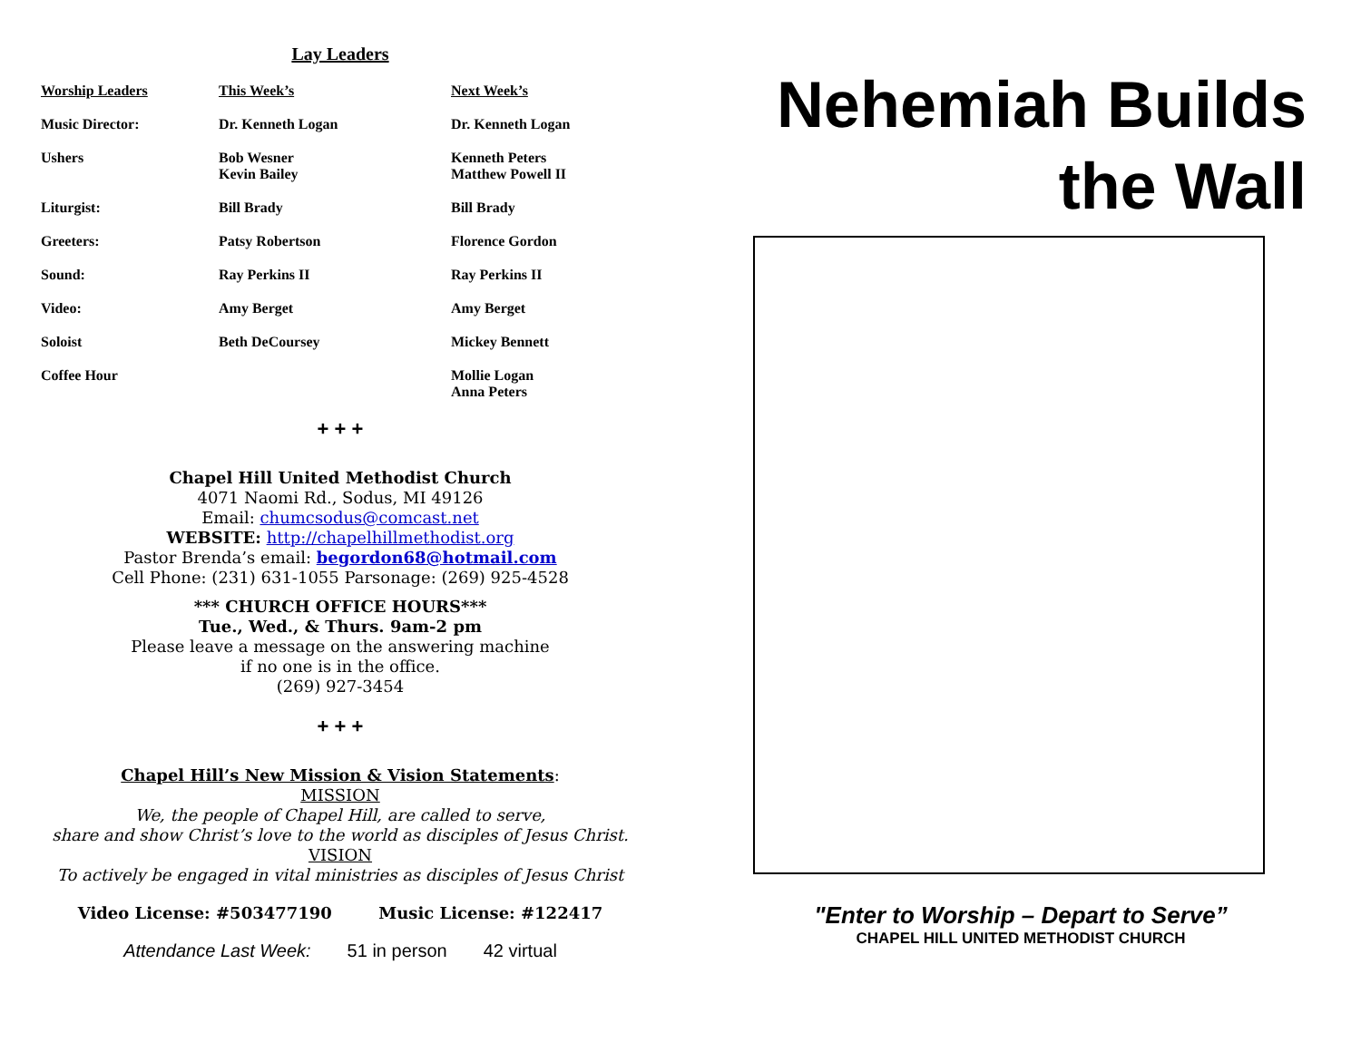Lay Leaders
| Worship Leaders | This Week’s | Next Week’s |
| --- | --- | --- |
| Music Director: | Dr. Kenneth Logan | Dr. Kenneth Logan |
| Ushers | Bob Wesner Kevin Bailey | Kenneth Peters Matthew Powell II |
| Liturgist: | Bill Brady | Bill Brady |
| Greeters: | Patsy Robertson | Florence Gordon |
| Sound: | Ray Perkins II | Ray Perkins II |
| Video: | Amy Berget | Amy Berget |
| Soloist | Beth DeCoursey | Mickey Bennett |
| Coffee Hour | | Mollie Logan Anna Peters |
+ + +
Chapel Hill United Methodist Church
4071 Naomi Rd., Sodus, MI 49126
Email: chumcsodus@comcast.net
WEBSITE: http://chapelhillmethodist.org
Pastor Brenda’s email: begordon68@hotmail.com
Cell Phone: (231) 631-1055 Parsonage: (269) 925-4528
*** CHURCH OFFICE HOURS***
Tue., Wed., & Thurs. 9am-2 pm
Please leave a message on the answering machine
if no one is in the office.
(269) 927-3454
+ + +
Chapel Hill’s New Mission & Vision Statements:
MISSION
We, the people of Chapel Hill, are called to serve,
share and show Christ’s love to the world as disciples of Jesus Christ.
VISION
To actively be engaged in vital ministries as disciples of Jesus Christ
Video License: #503477190 Music License: #122417
Attendance Last Week: 51 in person 42 virtual
Nehemiah Builds
the Wall
"Enter to Worship – Depart to Serve”
CHAPEL HILL UNITED METHODIST CHURCH